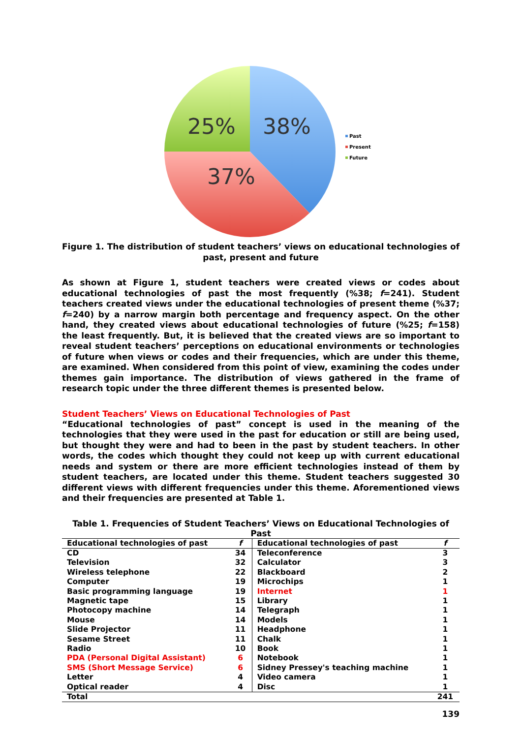38%
25%
37%
Past
Present
Future
Figure 1. The distribution of student teachers’ views on educational technologies of past, present and future
As shown at Figure 1, student teachers were created views or codes about educational technologies of past the most frequently (%38; f=241). Student teachers created views under the educational technologies of present theme (%37; f=240) by a narrow margin both percentage and frequency aspect. On the other hand, they created views about educational technologies of future (%25; f=158) the least frequently. But, it is believed that the created views are so important to reveal student teachers’ perceptions on educational environments or technologies of future when views or codes and their frequencies, which are under this theme, are examined. When considered from this point of view, examining the codes under themes gain importance. The distribution of views gathered in the frame of research topic under the three different themes is presented below.
Student Teachers’ Views on Educational Technologies of Past
“Educational technologies of past” concept is used in the meaning of the technologies that they were used in the past for education or still are being used, but thought they were and had to been in the past by student teachers. In other words, the codes which thought they could not keep up with current educational needs and system or there are more efficient technologies instead of them by student teachers, are located under this theme. Student teachers suggested 30 different views with different frequencies under this theme. Aforementioned views and their frequencies are presented at Table 1.
Table 1. Frequencies of Student Teachers’ Views on Educational Technologies of Past
| Educational technologies of past | f | Educational technologies of past | f |
| --- | --- | --- | --- |
| CD | 34 | Teleconference | 3 |
| Television | 32 | Calculator | 3 |
| Wireless telephone | 22 | Blackboard | 2 |
| Computer | 19 | Microchips | 1 |
| Basic programming language | 19 | Internet | 1 |
| Magnetic tape | 15 | Library | 1 |
| Photocopy machine | 14 | Telegraph | 1 |
| Mouse | 14 | Models | 1 |
| Slide Projector | 11 | Headphone | 1 |
| Sesame Street | 11 | Chalk | 1 |
| Radio | 10 | Book | 1 |
| PDA (Personal Digital Assistant) | 6 | Notebook | 1 |
| SMS (Short Message Service) | 6 | Sidney Pressey's teaching machine | 1 |
| Letter | 4 | Video camera | 1 |
| Optical reader | 4 | Disc | 1 |
| Total | | | 241 |
139